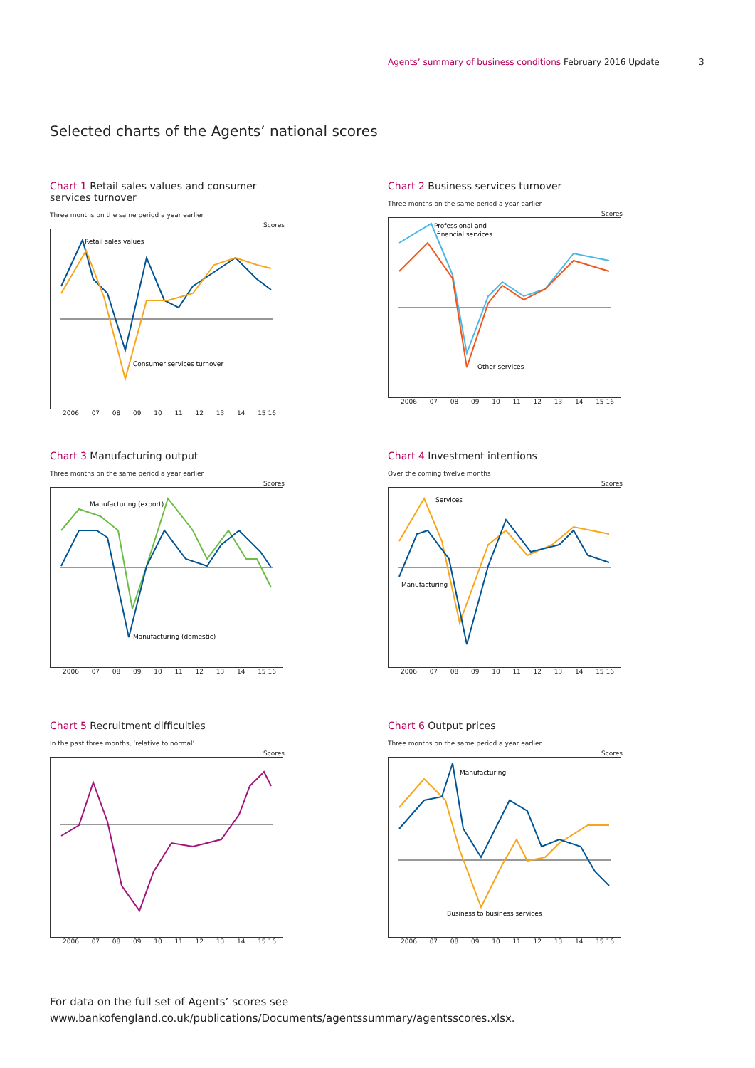Agents’ summary of business conditions February 2016 Update
3
Selected charts of the Agents’ national scores
Chart 1 Retail sales values and consumer services turnover
Three months on the same period a year earlier
Scores
Retail sales values
Consumer services turnover
2006 07 08 09 10 11 12 13 14 15 16
Chart 2 Business services turnover
Three months on the same period a year earlier
Scores
Professional and
financial services
Other services
2006 07 08 09 10 11 12 13 14 15 16
Chart 3 Manufacturing output
Three months on the same period a year earlier
Scores
Manufacturing (export)
Manufacturing (domestic)
2006 07 08 09 10 11 12 13 14 15 16
Chart 4 Investment intentions
Over the coming twelve months
Scores
Services
Manufacturing
2006 07 08 09 10 11 12 13 14 15 16
Chart 5 Recruitment difficulties
In the past three months, ‘relative to normal’
Scores
2006 07 08 09 10 11 12 13 14 15 16
Chart 6 Output prices
Three months on the same period a year earlier
Scores
Manufacturing
Business to business services
2006 07 08 09 10 11 12 13 14 15 16
For data on the full set of Agents’ scores see
www.bankofengland.co.uk/publications/Documents/agentssummary/agentsscores.xlsx.